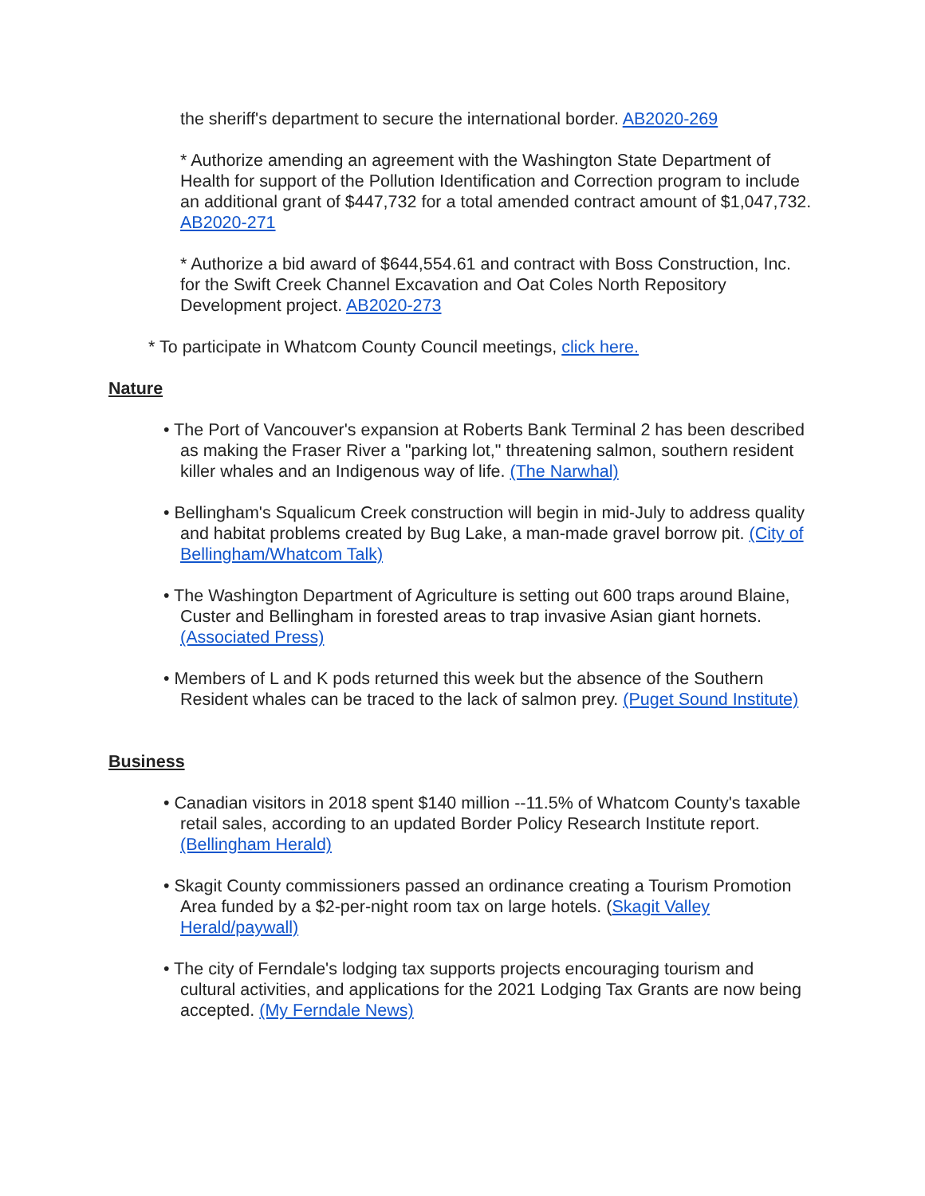the sheriff's department to secure the international border. AB2020-269
* Authorize amending an agreement with the Washington State Department of Health for support of the Pollution Identification and Correction program to include an additional grant of $447,732 for a total amended contract amount of $1,047,732. AB2020-271
* Authorize a bid award of $644,554.61 and contract with Boss Construction, Inc. for the Swift Creek Channel Excavation and Oat Coles North Repository Development project. AB2020-273
* To participate in Whatcom County Council meetings, click here.
Nature
• The Port of Vancouver's expansion at Roberts Bank Terminal 2 has been described as making the Fraser River a "parking lot," threatening salmon, southern resident killer whales and an Indigenous way of life. (The Narwhal)
• Bellingham's Squalicum Creek construction will begin in mid-July to address quality and habitat problems created by Bug Lake, a man-made gravel borrow pit. (City of Bellingham/Whatcom Talk)
• The Washington Department of Agriculture is setting out 600 traps around Blaine, Custer and Bellingham in forested areas to trap invasive Asian giant hornets. (Associated Press)
• Members of L and K pods returned this week but the absence of the Southern Resident whales can be traced to the lack of salmon prey. (Puget Sound Institute)
Business
• Canadian visitors in 2018 spent $140 million --11.5% of Whatcom County's taxable retail sales, according to an updated Border Policy Research Institute report. (Bellingham Herald)
• Skagit County commissioners passed an ordinance creating a Tourism Promotion Area funded by a $2-per-night room tax on large hotels. (Skagit Valley Herald/paywall)
• The city of Ferndale's lodging tax supports projects encouraging tourism and cultural activities, and applications for the 2021 Lodging Tax Grants are now being accepted. (My Ferndale News)